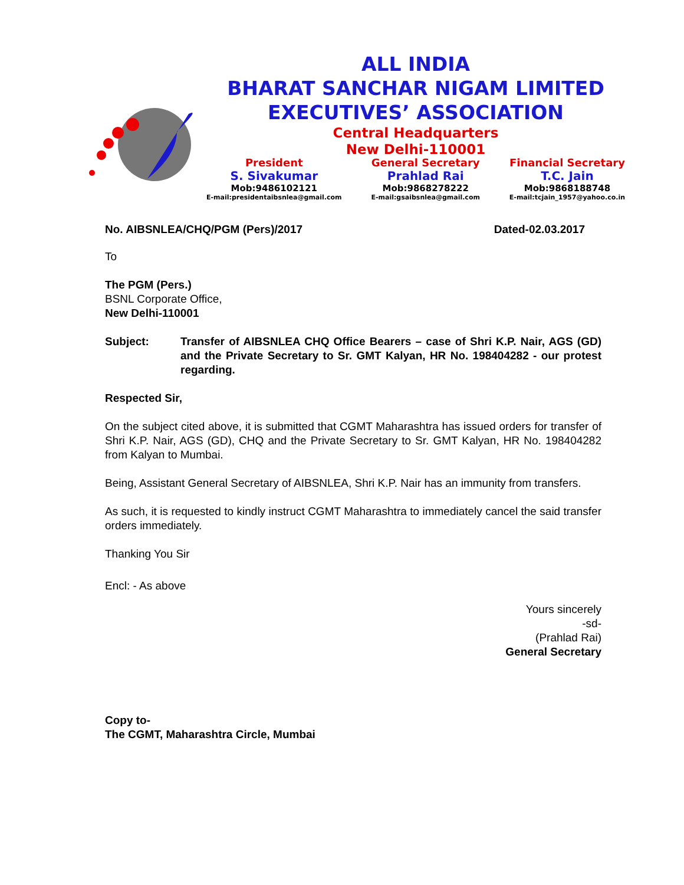ALL INDIA
BHARAT SANCHAR NIGAM LIMITED
EXECUTIVES’ ASSOCIATION
Central Headquarters
New Delhi-110001
President
S. Sivakumar
Mob:9486102121
E-mail:presidentaibsnlea@gmail.com
General Secretary
Prahlad Rai
Mob:9868278222
E-mail:gsaibsnlea@gmail.com
Financial Secretary
T.C. Jain
Mob:9868188748
E-mail:tcjain_1957@yahoo.co.in
No. AIBSNLEA/CHQ/PGM (Pers)/2017 Dated-02.03.2017
To
The PGM (Pers.)
BSNL Corporate Office,
New Delhi-110001
Subject: Transfer of AIBSNLEA CHQ Office Bearers – case of Shri K.P. Nair, AGS (GD) and the Private Secretary to Sr. GMT Kalyan, HR No. 198404282 - our protest regarding.
Respected Sir,
On the subject cited above, it is submitted that CGMT Maharashtra has issued orders for transfer of Shri K.P. Nair, AGS (GD), CHQ and the Private Secretary to Sr. GMT Kalyan, HR No. 198404282 from Kalyan to Mumbai.
Being, Assistant General Secretary of AIBSNLEA, Shri K.P. Nair has an immunity from transfers.
As such, it is requested to kindly instruct CGMT Maharashtra to immediately cancel the said transfer orders immediately.
Thanking You Sir
Encl: - As above
Yours sincerely
-sd-
(Prahlad Rai)
General Secretary
Copy to-
The CGMT, Maharashtra Circle, Mumbai